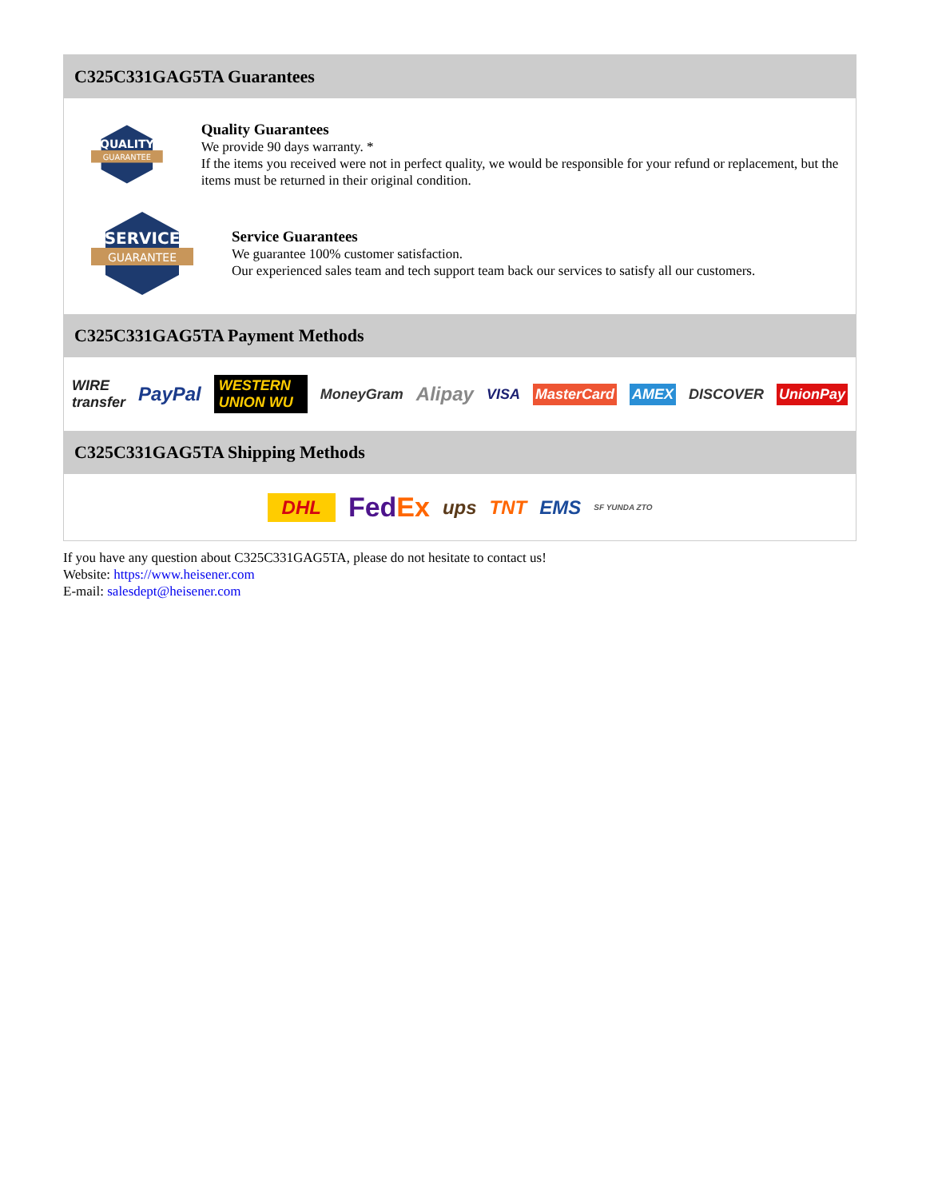C325C331GAG5TA Guarantees
QUALITY
GUARANTEE
Quality Guarantees
We provide 90 days warranty. *
If the items you received were not in perfect quality, we would be responsible for your refund or replacement, but the items must be returned in their original condition.
SERVICE
GUARANTEE
Service Guarantees
We guarantee 100% customer satisfaction.
Our experienced sales team and tech support team back our services to satisfy all our customers.
C325C331GAG5TA Payment Methods
WIRE transfer PayPal WESTERN UNION WU MoneyGram Alipay VISA MasterCard AMEX DISCOVER UnionPay
C325C331GAG5TA Shipping Methods
DHL FedEx ups TNT EMS SF YUNDA ZTO
If you have any question about C325C331GAG5TA, please do not hesitate to contact us!
Website: https://www.heisener.com
E-mail: salesdept@heisener.com